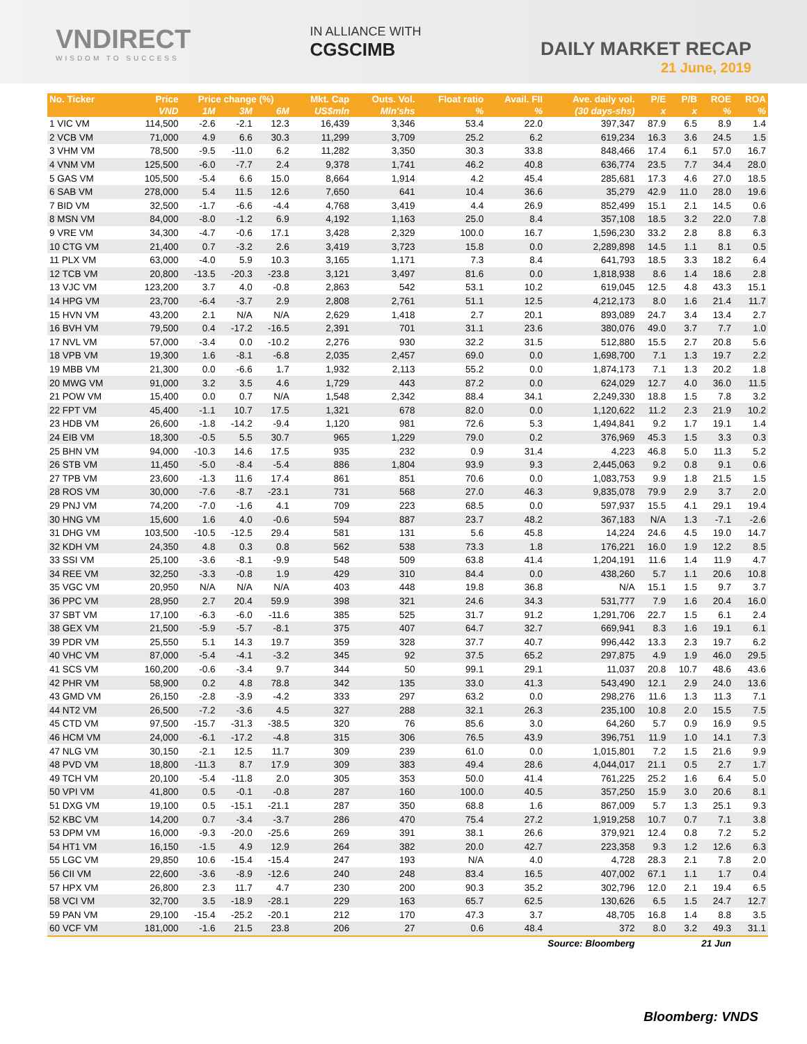VNDIRECT
WISDOM TO SUCCESS
IN ALLIANCE WITH
CGSCIMB
DAILY MARKET RECAP
21 June, 2019
| No. Ticker | Price | Price change (%) | | | Mkt. Cap | Outs. Vol. | Float ratio | Avail. FII | Ave. daily vol. | P/E | P/B | ROE | ROA |
| --- | --- | --- | --- | --- | --- | --- | --- | --- | --- | --- | --- | --- | --- |
| | VND | 1M | 3M | 6M | US$mln | Mln'shs | % | % | (30 days-shs) | x | x | % | % |
| 1 VIC VM | 114,500 | -2.6 | -2.1 | 12.3 | 16,439 | 3,346 | 53.4 | 22.0 | 397,347 | 87.9 | 6.5 | 8.9 | 1.4 |
| 2 VCB VM | 71,000 | 4.9 | 6.6 | 30.3 | 11,299 | 3,709 | 25.2 | 6.2 | 619,234 | 16.3 | 3.6 | 24.5 | 1.5 |
| 3 VHM VM | 78,500 | -9.5 | -11.0 | 6.2 | 11,282 | 3,350 | 30.3 | 33.8 | 848,466 | 17.4 | 6.1 | 57.0 | 16.7 |
| 4 VNM VM | 125,500 | -6.0 | -7.7 | 2.4 | 9,378 | 1,741 | 46.2 | 40.8 | 636,774 | 23.5 | 7.7 | 34.4 | 28.0 |
| 5 GAS VM | 105,500 | -5.4 | 6.6 | 15.0 | 8,664 | 1,914 | 4.2 | 45.4 | 285,681 | 17.3 | 4.6 | 27.0 | 18.5 |
| 6 SAB VM | 278,000 | 5.4 | 11.5 | 12.6 | 7,650 | 641 | 10.4 | 36.6 | 35,279 | 42.9 | 11.0 | 28.0 | 19.6 |
| 7 BID VM | 32,500 | -1.7 | -6.6 | -4.4 | 4,768 | 3,419 | 4.4 | 26.9 | 852,499 | 15.1 | 2.1 | 14.5 | 0.6 |
| 8 MSN VM | 84,000 | -8.0 | -1.2 | 6.9 | 4,192 | 1,163 | 25.0 | 8.4 | 357,108 | 18.5 | 3.2 | 22.0 | 7.8 |
| 9 VRE VM | 34,300 | -4.7 | -0.6 | 17.1 | 3,428 | 2,329 | 100.0 | 16.7 | 1,596,230 | 33.2 | 2.8 | 8.8 | 6.3 |
| 10 CTG VM | 21,400 | 0.7 | -3.2 | 2.6 | 3,419 | 3,723 | 15.8 | 0.0 | 2,289,898 | 14.5 | 1.1 | 8.1 | 0.5 |
| 11 PLX VM | 63,000 | -4.0 | 5.9 | 10.3 | 3,165 | 1,171 | 7.3 | 8.4 | 641,793 | 18.5 | 3.3 | 18.2 | 6.4 |
| 12 TCB VM | 20,800 | -13.5 | -20.3 | -23.8 | 3,121 | 3,497 | 81.6 | 0.0 | 1,818,938 | 8.6 | 1.4 | 18.6 | 2.8 |
| 13 VJC VM | 123,200 | 3.7 | 4.0 | -0.8 | 2,863 | 542 | 53.1 | 10.2 | 619,045 | 12.5 | 4.8 | 43.3 | 15.1 |
| 14 HPG VM | 23,700 | -6.4 | -3.7 | 2.9 | 2,808 | 2,761 | 51.1 | 12.5 | 4,212,173 | 8.0 | 1.6 | 21.4 | 11.7 |
| 15 HVN VM | 43,200 | 2.1 | N/A | N/A | 2,629 | 1,418 | 2.7 | 20.1 | 893,089 | 24.7 | 3.4 | 13.4 | 2.7 |
| 16 BVH VM | 79,500 | 0.4 | -17.2 | -16.5 | 2,391 | 701 | 31.1 | 23.6 | 380,076 | 49.0 | 3.7 | 7.7 | 1.0 |
| 17 NVL VM | 57,000 | -3.4 | 0.0 | -10.2 | 2,276 | 930 | 32.2 | 31.5 | 512,880 | 15.5 | 2.7 | 20.8 | 5.6 |
| 18 VPB VM | 19,300 | 1.6 | -8.1 | -6.8 | 2,035 | 2,457 | 69.0 | 0.0 | 1,698,700 | 7.1 | 1.3 | 19.7 | 2.2 |
| 19 MBB VM | 21,300 | 0.0 | -6.6 | 1.7 | 1,932 | 2,113 | 55.2 | 0.0 | 1,874,173 | 7.1 | 1.3 | 20.2 | 1.8 |
| 20 MWG VM | 91,000 | 3.2 | 3.5 | 4.6 | 1,729 | 443 | 87.2 | 0.0 | 624,029 | 12.7 | 4.0 | 36.0 | 11.5 |
| 21 POW VM | 15,400 | 0.0 | 0.7 | N/A | 1,548 | 2,342 | 88.4 | 34.1 | 2,249,330 | 18.8 | 1.5 | 7.8 | 3.2 |
| 22 FPT VM | 45,400 | -1.1 | 10.7 | 17.5 | 1,321 | 678 | 82.0 | 0.0 | 1,120,622 | 11.2 | 2.3 | 21.9 | 10.2 |
| 23 HDB VM | 26,600 | -1.8 | -14.2 | -9.4 | 1,120 | 981 | 72.6 | 5.3 | 1,494,841 | 9.2 | 1.7 | 19.1 | 1.4 |
| 24 EIB VM | 18,300 | -0.5 | 5.5 | 30.7 | 965 | 1,229 | 79.0 | 0.2 | 376,969 | 45.3 | 1.5 | 3.3 | 0.3 |
| 25 BHN VM | 94,000 | -10.3 | 14.6 | 17.5 | 935 | 232 | 0.9 | 31.4 | 4,223 | 46.8 | 5.0 | 11.3 | 5.2 |
| 26 STB VM | 11,450 | -5.0 | -8.4 | -5.4 | 886 | 1,804 | 93.9 | 9.3 | 2,445,063 | 9.2 | 0.8 | 9.1 | 0.6 |
| 27 TPB VM | 23,600 | -1.3 | 11.6 | 17.4 | 861 | 851 | 70.6 | 0.0 | 1,083,753 | 9.9 | 1.8 | 21.5 | 1.5 |
| 28 ROS VM | 30,000 | -7.6 | -8.7 | -23.1 | 731 | 568 | 27.0 | 46.3 | 9,835,078 | 79.9 | 2.9 | 3.7 | 2.0 |
| 29 PNJ VM | 74,200 | -7.0 | -1.6 | 4.1 | 709 | 223 | 68.5 | 0.0 | 597,937 | 15.5 | 4.1 | 29.1 | 19.4 |
| 30 HNG VM | 15,600 | 1.6 | 4.0 | -0.6 | 594 | 887 | 23.7 | 48.2 | 367,183 | N/A | 1.3 | -7.1 | -2.6 |
| 31 DHG VM | 103,500 | -10.5 | -12.5 | 29.4 | 581 | 131 | 5.6 | 45.8 | 14,224 | 24.6 | 4.5 | 19.0 | 14.7 |
| 32 KDH VM | 24,350 | 4.8 | 0.3 | 0.8 | 562 | 538 | 73.3 | 1.8 | 176,221 | 16.0 | 1.9 | 12.2 | 8.5 |
| 33 SSI VM | 25,100 | -3.6 | -8.1 | -9.9 | 548 | 509 | 63.8 | 41.4 | 1,204,191 | 11.6 | 1.4 | 11.9 | 4.7 |
| 34 REE VM | 32,250 | -3.3 | -0.8 | 1.9 | 429 | 310 | 84.4 | 0.0 | 438,260 | 5.7 | 1.1 | 20.6 | 10.8 |
| 35 VGC VM | 20,950 | N/A | N/A | N/A | 403 | 448 | 19.8 | 36.8 | N/A | 15.1 | 1.5 | 9.7 | 3.7 |
| 36 PPC VM | 28,950 | 2.7 | 20.4 | 59.9 | 398 | 321 | 24.6 | 34.3 | 531,777 | 7.9 | 1.6 | 20.4 | 16.0 |
| 37 SBT VM | 17,100 | -6.3 | -6.0 | -11.6 | 385 | 525 | 31.7 | 91.2 | 1,291,706 | 22.7 | 1.5 | 6.1 | 2.4 |
| 38 GEX VM | 21,500 | -5.9 | -5.7 | -8.1 | 375 | 407 | 64.7 | 32.7 | 669,941 | 8.3 | 1.6 | 19.1 | 6.1 |
| 39 PDR VM | 25,550 | 5.1 | 14.3 | 19.7 | 359 | 328 | 37.7 | 40.7 | 996,442 | 13.3 | 2.3 | 19.7 | 6.2 |
| 40 VHC VM | 87,000 | -5.4 | -4.1 | -3.2 | 345 | 92 | 37.5 | 65.2 | 297,875 | 4.9 | 1.9 | 46.0 | 29.5 |
| 41 SCS VM | 160,200 | -0.6 | -3.4 | 9.7 | 344 | 50 | 99.1 | 29.1 | 11,037 | 20.8 | 10.7 | 48.6 | 43.6 |
| 42 PHR VM | 58,900 | 0.2 | 4.8 | 78.8 | 342 | 135 | 33.0 | 41.3 | 543,490 | 12.1 | 2.9 | 24.0 | 13.6 |
| 43 GMD VM | 26,150 | -2.8 | -3.9 | -4.2 | 333 | 297 | 63.2 | 0.0 | 298,276 | 11.6 | 1.3 | 11.3 | 7.1 |
| 44 NT2 VM | 26,500 | -7.2 | -3.6 | 4.5 | 327 | 288 | 32.1 | 26.3 | 235,100 | 10.8 | 2.0 | 15.5 | 7.5 |
| 45 CTD VM | 97,500 | -15.7 | -31.3 | -38.5 | 320 | 76 | 85.6 | 3.0 | 64,260 | 5.7 | 0.9 | 16.9 | 9.5 |
| 46 HCM VM | 24,000 | -6.1 | -17.2 | -4.8 | 315 | 306 | 76.5 | 43.9 | 396,751 | 11.9 | 1.0 | 14.1 | 7.3 |
| 47 NLG VM | 30,150 | -2.1 | 12.5 | 11.7 | 309 | 239 | 61.0 | 0.0 | 1,015,801 | 7.2 | 1.5 | 21.6 | 9.9 |
| 48 PVD VM | 18,800 | -11.3 | 8.7 | 17.9 | 309 | 383 | 49.4 | 28.6 | 4,044,017 | 21.1 | 0.5 | 2.7 | 1.7 |
| 49 TCH VM | 20,100 | -5.4 | -11.8 | 2.0 | 305 | 353 | 50.0 | 41.4 | 761,225 | 25.2 | 1.6 | 6.4 | 5.0 |
| 50 VPI VM | 41,800 | 0.5 | -0.1 | -0.8 | 287 | 160 | 100.0 | 40.5 | 357,250 | 15.9 | 3.0 | 20.6 | 8.1 |
| 51 DXG VM | 19,100 | 0.5 | -15.1 | -21.1 | 287 | 350 | 68.8 | 1.6 | 867,009 | 5.7 | 1.3 | 25.1 | 9.3 |
| 52 KBC VM | 14,200 | 0.7 | -3.4 | -3.7 | 286 | 470 | 75.4 | 27.2 | 1,919,258 | 10.7 | 0.7 | 7.1 | 3.8 |
| 53 DPM VM | 16,000 | -9.3 | -20.0 | -25.6 | 269 | 391 | 38.1 | 26.6 | 379,921 | 12.4 | 0.8 | 7.2 | 5.2 |
| 54 HT1 VM | 16,150 | -1.5 | 4.9 | 12.9 | 264 | 382 | 20.0 | 42.7 | 223,358 | 9.3 | 1.2 | 12.6 | 6.3 |
| 55 LGC VM | 29,850 | 10.6 | -15.4 | -15.4 | 247 | 193 | N/A | 4.0 | 4,728 | 28.3 | 2.1 | 7.8 | 2.0 |
| 56 CII VM | 22,600 | -3.6 | -8.9 | -12.6 | 240 | 248 | 83.4 | 16.5 | 407,002 | 67.1 | 1.1 | 1.7 | 0.4 |
| 57 HPX VM | 26,800 | 2.3 | 11.7 | 4.7 | 230 | 200 | 90.3 | 35.2 | 302,796 | 12.0 | 2.1 | 19.4 | 6.5 |
| 58 VCI VM | 32,700 | 3.5 | -18.9 | -28.1 | 229 | 163 | 65.7 | 62.5 | 130,626 | 6.5 | 1.5 | 24.7 | 12.7 |
| 59 PAN VM | 29,100 | -15.4 | -25.2 | -20.1 | 212 | 170 | 47.3 | 3.7 | 48,705 | 16.8 | 1.4 | 8.8 | 3.5 |
| 60 VCF VM | 181,000 | -1.6 | 21.5 | 23.8 | 206 | 27 | 0.6 | 48.4 | 372 | 8.0 | 3.2 | 49.3 | 31.1 |
| Source: Bloomberg | | | | | | | | | | 21 Jun | | | |
Bloomberg: VNDS